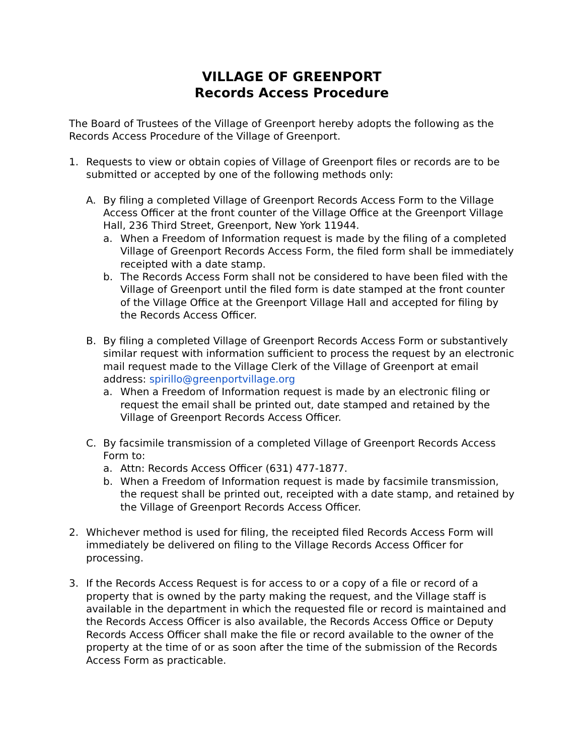VILLAGE OF GREENPORT
Records Access Procedure
The Board of Trustees of the Village of Greenport hereby adopts the following as the Records Access Procedure of the Village of Greenport.
1. Requests to view or obtain copies of Village of Greenport files or records are to be submitted or accepted by one of the following methods only:
A. By filing a completed Village of Greenport Records Access Form to the Village Access Officer at the front counter of the Village Office at the Greenport Village Hall, 236 Third Street, Greenport, New York 11944.
a. When a Freedom of Information request is made by the filing of a completed Village of Greenport Records Access Form, the filed form shall be immediately receipted with a date stamp.
b. The Records Access Form shall not be considered to have been filed with the Village of Greenport until the filed form is date stamped at the front counter of the Village Office at the Greenport Village Hall and accepted for filing by the Records Access Officer.
B. By filing a completed Village of Greenport Records Access Form or substantively similar request with information sufficient to process the request by an electronic mail request made to the Village Clerk of the Village of Greenport at email address: spirillo@greenportvillage.org
a. When a Freedom of Information request is made by an electronic filing or request the email shall be printed out, date stamped and retained by the Village of Greenport Records Access Officer.
C. By facsimile transmission of a completed Village of Greenport Records Access Form to:
a. Attn: Records Access Officer (631) 477-1877.
b. When a Freedom of Information request is made by facsimile transmission, the request shall be printed out, receipted with a date stamp, and retained by the Village of Greenport Records Access Officer.
2. Whichever method is used for filing, the receipted filed Records Access Form will immediately be delivered on filing to the Village Records Access Officer for processing.
3. If the Records Access Request is for access to or a copy of a file or record of a property that is owned by the party making the request, and the Village staff is available in the department in which the requested file or record is maintained and the Records Access Officer is also available, the Records Access Office or Deputy Records Access Officer shall make the file or record available to the owner of the property at the time of or as soon after the time of the submission of the Records Access Form as practicable.